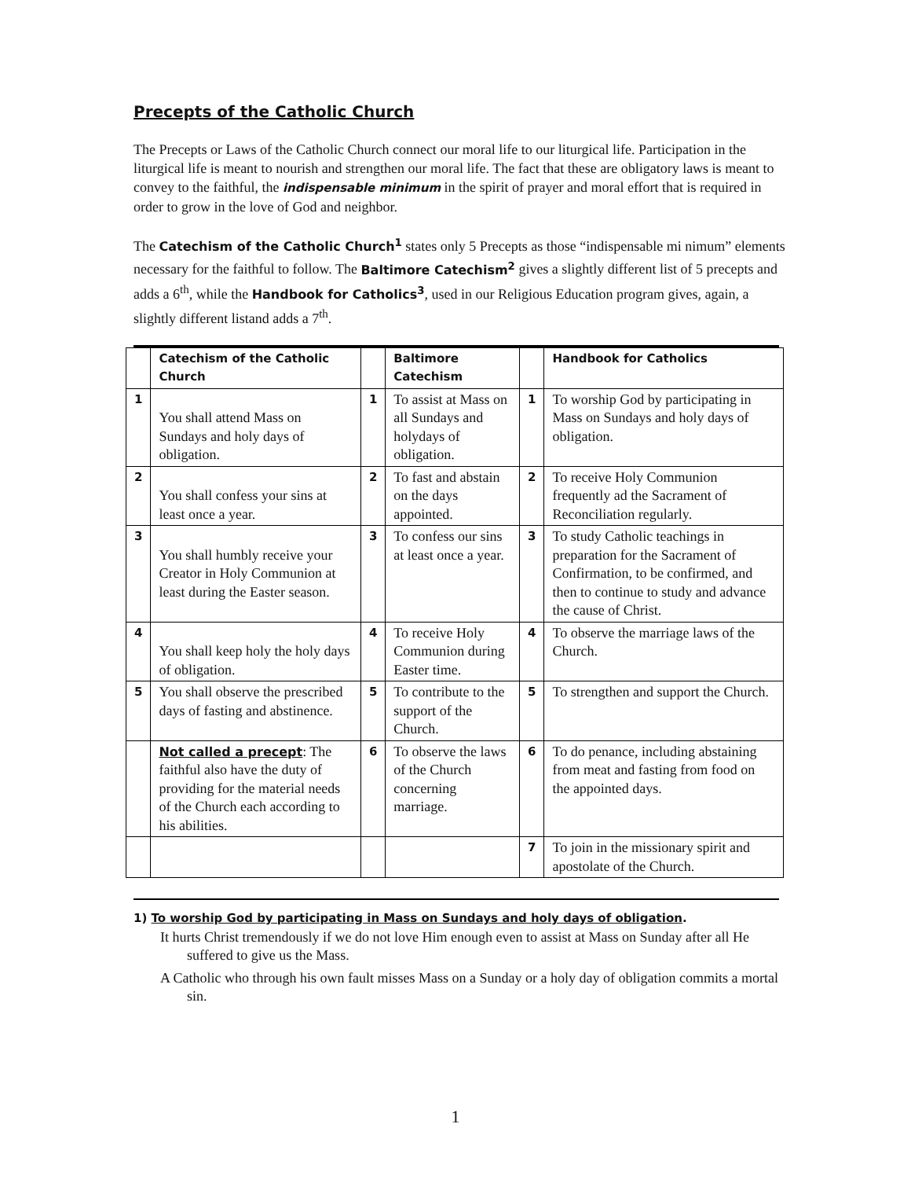Precepts of the Catholic Church
The Precepts or Laws of the Catholic Church connect our moral life to our liturgical life. Participation in the liturgical life is meant to nourish and strengthen our moral life. The fact that these are obligatory laws is meant to convey to the faithful, the indispensable minimum in the spirit of prayer and moral effort that is required in order to grow in the love of God and neighbor.
The Catechism of the Catholic Church<sup>1</sup> states only 5 Precepts as those “indispensable mi nimum” elements necessary for the faithful to follow. The Baltimore Catechism<sup>2</sup> gives a slightly different list of 5 precepts and adds a 6<sup>th</sup>, while the Handbook for Catholics<sup>3</sup>, used in our Religious Education program gives, again, a slightly different listand adds a 7<sup>th</sup>.
| | Catechism of the Catholic Church | | Baltimore Catechism | | Handbook for Catholics |
| --- | --- | --- | --- | --- | --- |
| 1 | You shall attend Mass on Sundays and holy days of obligation. | 1 | To assist at Mass on all Sundays and holydays of obligation. | 1 | To worship God by participating in Mass on Sundays and holy days of obligation. |
| 2 | You shall confess your sins at least once a year. | 2 | To fast and abstain on the days appointed. | 2 | To receive Holy Communion frequently ad the Sacrament of Reconciliation regularly. |
| 3 | You shall humbly receive your Creator in Holy Communion at least during the Easter season. | 3 | To confess our sins at least once a year. | 3 | To study Catholic teachings in preparation for the Sacrament of Confirmation, to be confirmed, and then to continue to study and advance the cause of Christ. |
| 4 | You shall keep holy the holy days of obligation. | 4 | To receive Holy Communion during Easter time. | 4 | To observe the marriage laws of the Church. |
| 5 | You shall observe the prescribed days of fasting and abstinence. | 5 | To contribute to the support of the Church. | 5 | To strengthen and support the Church. |
| | Not called a precept : The faithful also have the duty of providing for the material needs of the Church each according to his abilities. | 6 | To observe the laws of the Church concerning marriage. | 6 | To do penance, including abstaining from meat and fasting from food on the appointed days. |
| | | | | 7 | To join in the missionary spirit and apostolate of the Church. |
1) To worship God by participating in Mass on Sundays and holy days of obligation.
It hurts Christ tremendously if we do not love Him enough even to assist at Mass on Sunday after all He suffered to give us the Mass.
A Catholic who through his own fault misses Mass on a Sunday or a holy day of obligation commits a mortal sin.
1